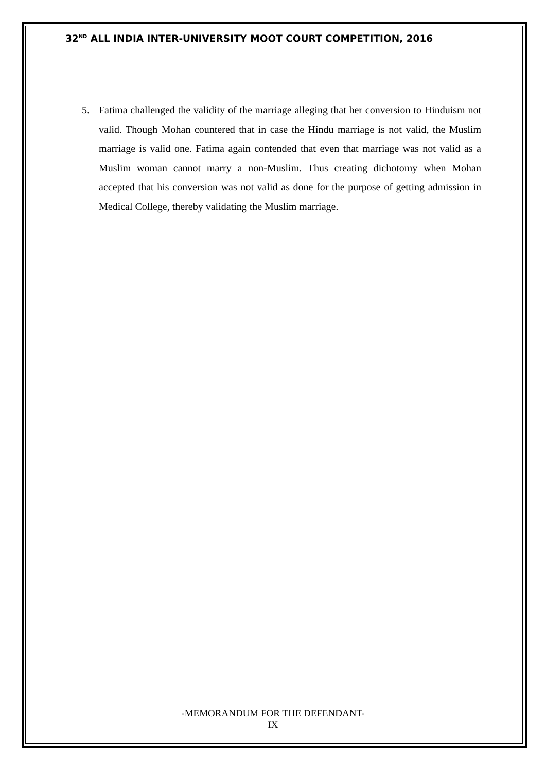32<sup>ND</sup> ALL INDIA INTER-UNIVERSITY MOOT COURT COMPETITION, 2016
5. Fatima challenged the validity of the marriage alleging that her conversion to Hinduism not valid. Though Mohan countered that in case the Hindu marriage is not valid, the Muslim marriage is valid one. Fatima again contended that even that marriage was not valid as a Muslim woman cannot marry a non-Muslim. Thus creating dichotomy when Mohan accepted that his conversion was not valid as done for the purpose of getting admission in Medical College, thereby validating the Muslim marriage.
-MEMORANDUM FOR THE DEFENDANT-
IX